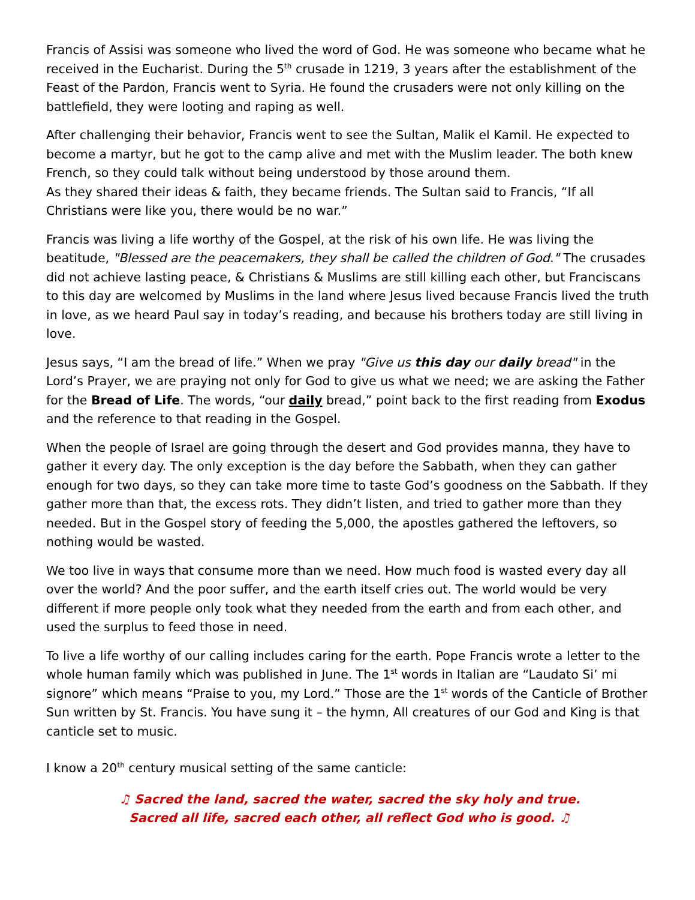Francis of Assisi was someone who lived the word of God. He was someone who became what he received in the Eucharist. During the 5<sup>th</sup> crusade in 1219, 3 years after the establishment of the Feast of the Pardon, Francis went to Syria. He found the crusaders were not only killing on the battlefield, they were looting and raping as well.
After challenging their behavior, Francis went to see the Sultan, Malik el Kamil. He expected to become a martyr, but he got to the camp alive and met with the Muslim leader. The both knew French, so they could talk without being understood by those around them.
As they shared their ideas & faith, they became friends. The Sultan said to Francis, “If all Christians were like you, there would be no war.”
Francis was living a life worthy of the Gospel, at the risk of his own life. He was living the beatitude, "Blessed are the peacemakers, they shall be called the children of God." The crusades did not achieve lasting peace, & Christians & Muslims are still killing each other, but Franciscans to this day are welcomed by Muslims in the land where Jesus lived because Francis lived the truth in love, as we heard Paul say in today’s reading, and because his brothers today are still living in love.
Jesus says, “I am the bread of life.” When we pray "Give us this day our daily bread" in the Lord’s Prayer, we are praying not only for God to give us what we need; we are asking the Father for the Bread of Life. The words, “our daily bread,” point back to the first reading from Exodus and the reference to that reading in the Gospel.
When the people of Israel are going through the desert and God provides manna, they have to gather it every day. The only exception is the day before the Sabbath, when they can gather enough for two days, so they can take more time to taste God’s goodness on the Sabbath. If they gather more than that, the excess rots. They didn’t listen, and tried to gather more than they needed. But in the Gospel story of feeding the 5,000, the apostles gathered the leftovers, so nothing would be wasted.
We too live in ways that consume more than we need. How much food is wasted every day all over the world? And the poor suffer, and the earth itself cries out. The world would be very different if more people only took what they needed from the earth and from each other, and used the surplus to feed those in need.
To live a life worthy of our calling includes caring for the earth. Pope Francis wrote a letter to the whole human family which was published in June. The 1<sup>st</sup> words in Italian are “Laudato Si’ mi signore” which means “Praise to you, my Lord.” Those are the 1<sup>st</sup> words of the Canticle of Brother Sun written by St. Francis. You have sung it – the hymn, All creatures of our God and King is that canticle set to music.
I know a 20<sup>th</sup> century musical setting of the same canticle:
♫ Sacred the land, sacred the water, sacred the sky holy and true.
Sacred all life, sacred each other, all reflect God who is good. ♫